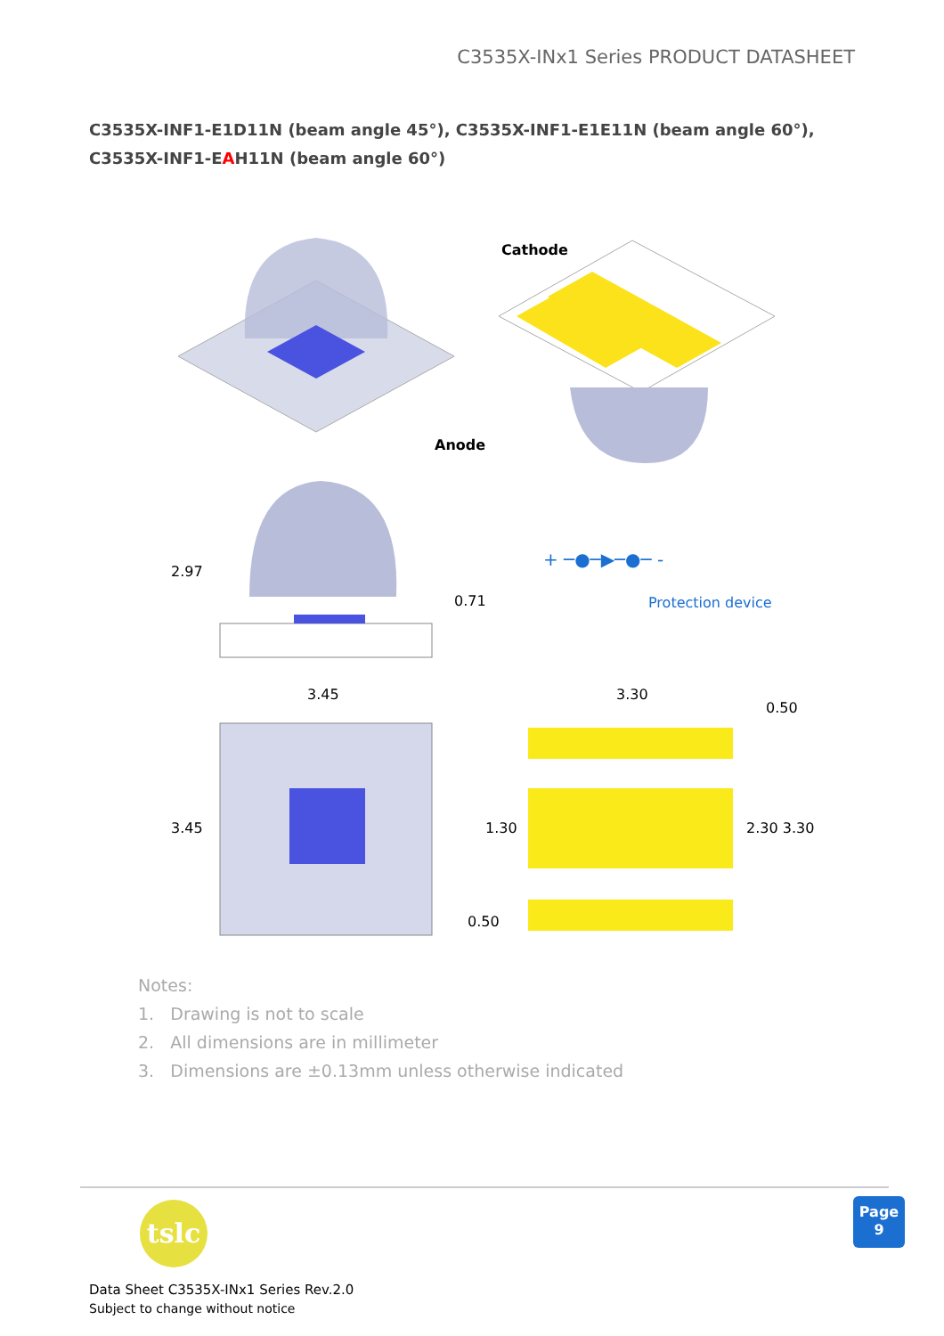C3535X-INx1 Series PRODUCT DATASHEET
C3535X-INF1-E1D11N (beam angle 45°), C3535X-INF1-E1E11N (beam angle 60°),
C3535X-INF1-EAH11N (beam angle 60°)
Cathode
Anode
2.97
0.71
+ ─●─▶─●─ -
Protection device
3.45
3.45
3.30
0.50
1.30
2.30 3.30
0.50
Notes:
1. Drawing is not to scale
2. All dimensions are in millimeter
3. Dimensions are ±0.13mm unless otherwise indicated
tslc
Page
9
Data Sheet C3535X-INx1 Series Rev.2.0
Subject to change without notice